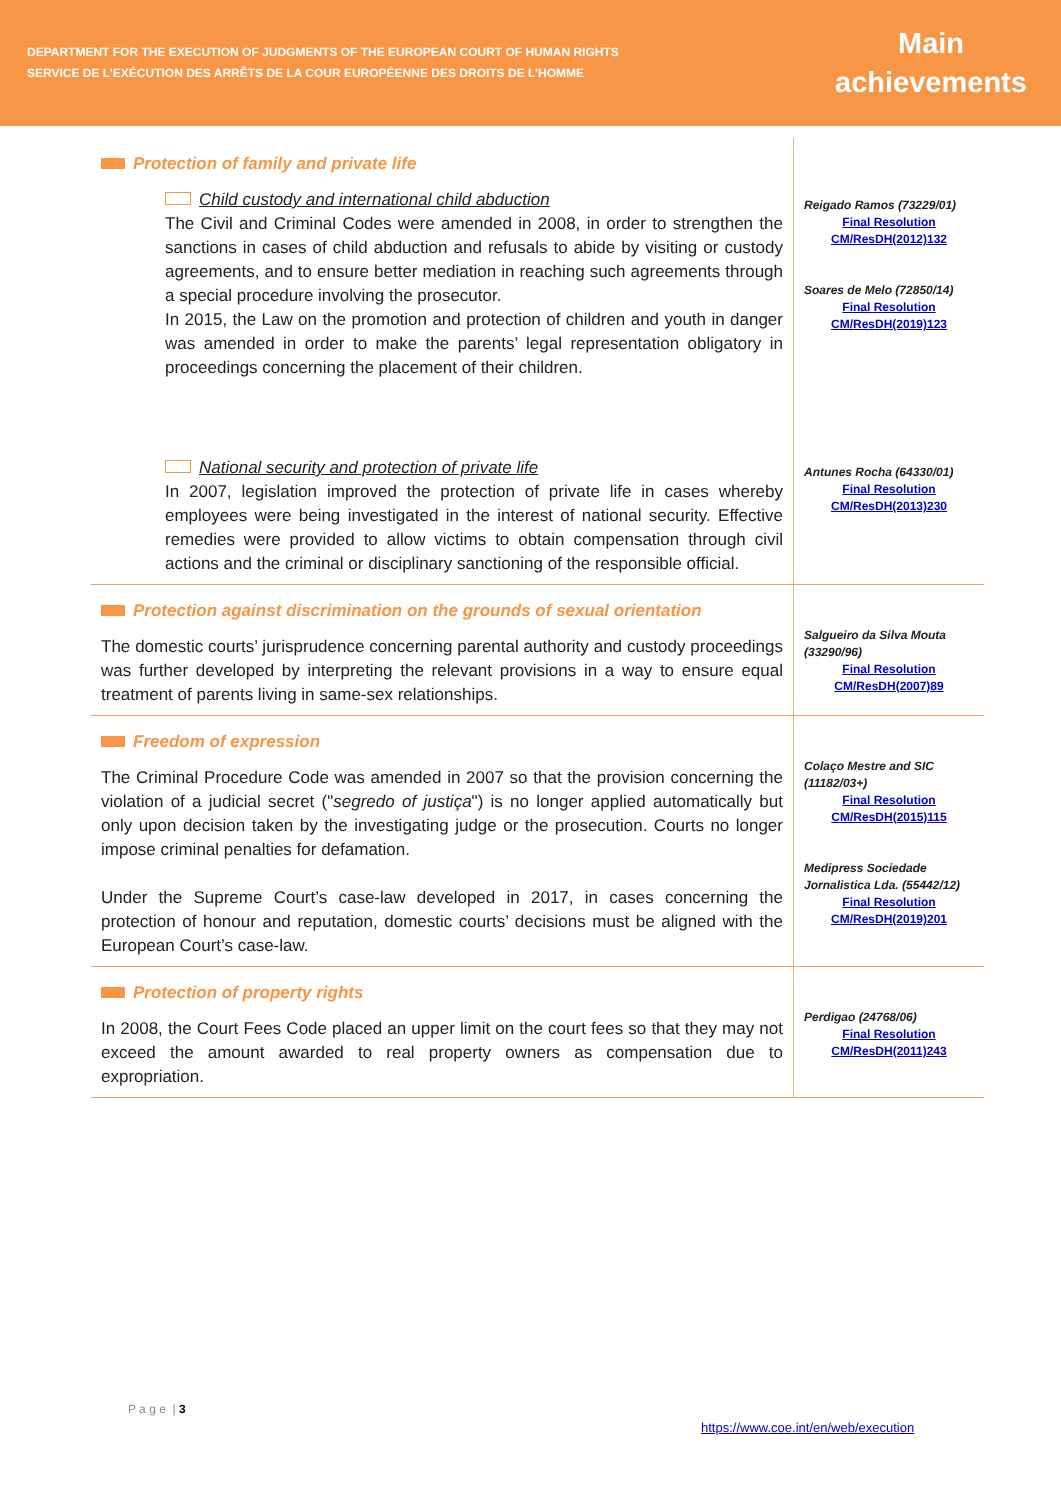DEPARTMENT FOR THE EXECUTION OF JUDGMENTS OF THE EUROPEAN COURT OF HUMAN RIGHTS
SERVICE DE L’EXÉCUTION DES ARRÊTS DE LA COUR EUROPÉENNE DES DROITS DE L’HOMME
Main
achievements
| Protection of family and private life Child custody and international child abduction The Civil and Criminal Codes were amended in 2008, in order to strengthen the sanctions in cases of child abduction and refusals to abide by visiting or custody agreements, and to ensure better mediation in reaching such agreements through a special procedure involving the prosecutor. In 2015, the Law on the promotion and protection of children and youth in danger was amended in order to make the parents’ legal representation obligatory in proceedings concerning the placement of their children. | Reigado Ramos (73229/01) Final Resolution CM/ResDH(2012)132 Soares de Melo (72850/14) Final Resolution CM/ResDH(2019)123 |
| National security and protection of private life In 2007, legislation improved the protection of private life in cases whereby employees were being investigated in the interest of national security. Effective remedies were provided to allow victims to obtain compensation through civil actions and the criminal or disciplinary sanctioning of the responsible official. | Antunes Rocha (64330/01) Final Resolution CM/ResDH(2013)230 |
| Protection against discrimination on the grounds of sexual orientation The domestic courts’ jurisprudence concerning parental authority and custody proceedings was further developed by interpreting the relevant provisions in a way to ensure equal treatment of parents living in same-sex relationships. | Salgueiro da Silva Mouta (33290/96) Final Resolution CM/ResDH(2007)89 |
| Freedom of expression The Criminal Procedure Code was amended in 2007 so that the provision concerning the violation of a judicial secret (" segredo of justiça ") is no longer applied automatically but only upon decision taken by the investigating judge or the prosecution. Courts no longer impose criminal penalties for defamation. Under the Supreme Court’s case-law developed in 2017, in cases concerning the protection of honour and reputation, domestic courts’ decisions must be aligned with the European Court’s case-law. | Colaço Mestre and SIC (11182/03+) Final Resolution CM/ResDH(2015)115 Medipress Sociedade Jornalistica Lda. (55442/12) Final Resolution CM/ResDH(2019)201 |
| Protection of property rights In 2008, the Court Fees Code placed an upper limit on the court fees so that they may not exceed the amount awarded to real property owners as compensation due to expropriation. | Perdigao (24768/06) Final Resolution CM/ResDH(2011)243 |
P a g e | 3
https://www.coe.int/en/web/execution